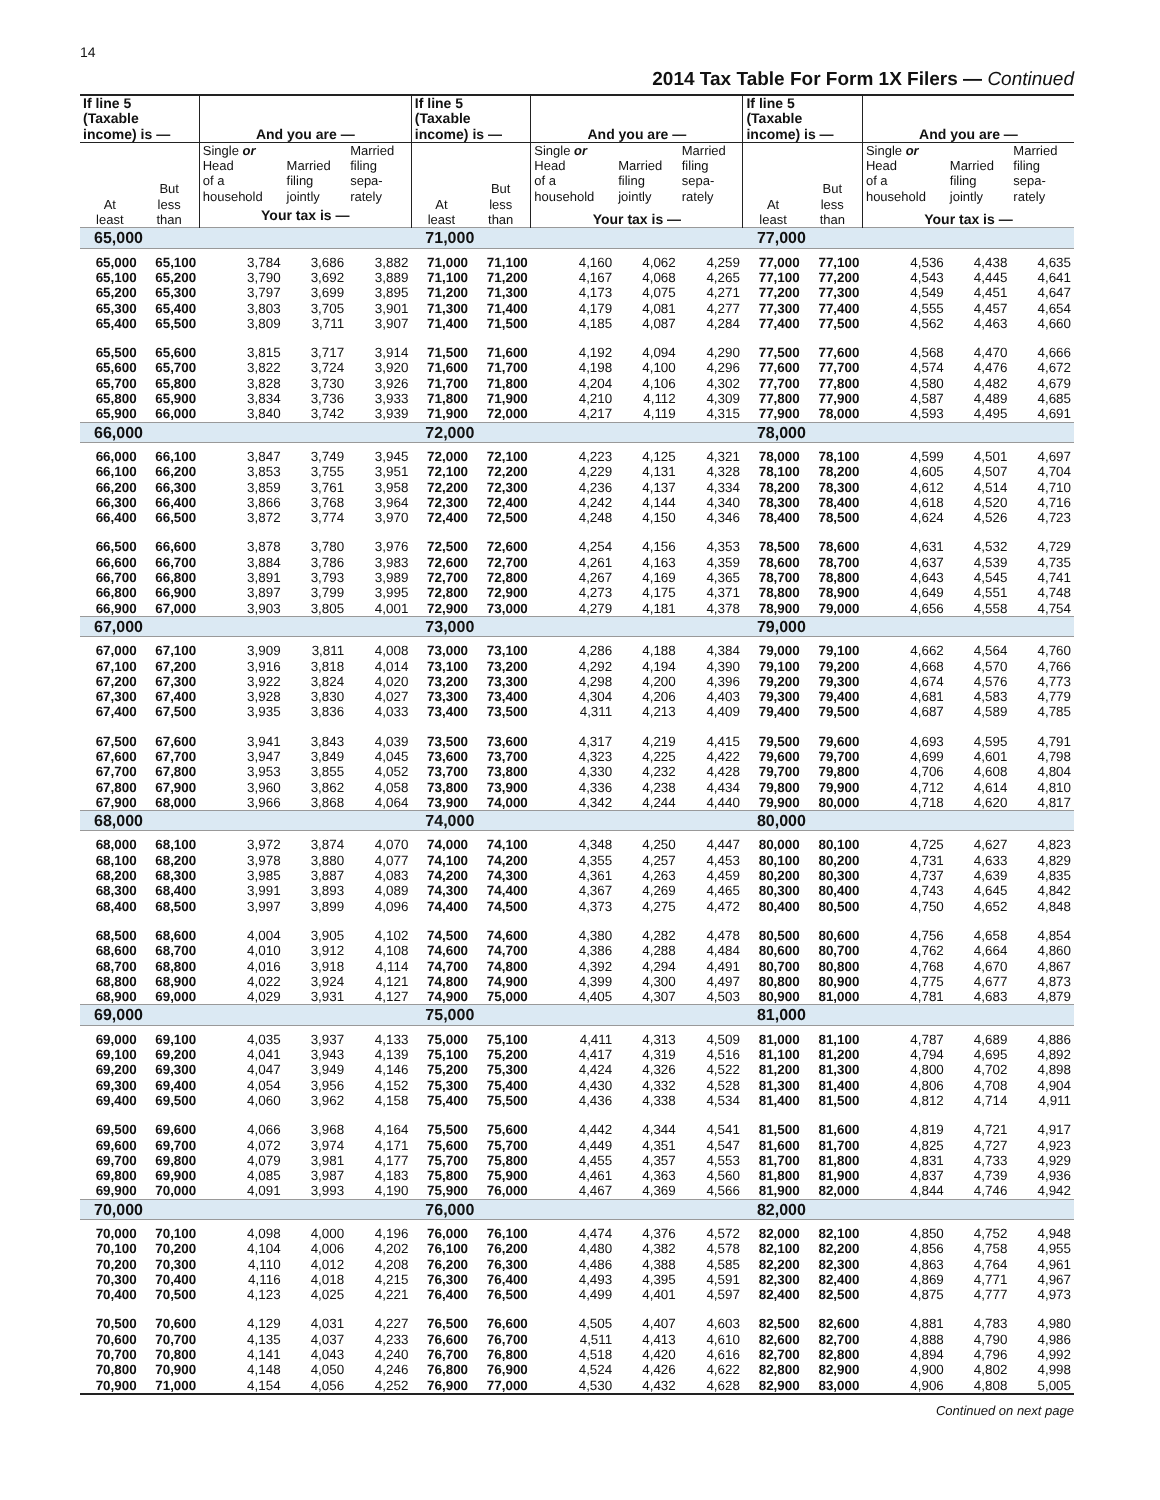14
2014 Tax Table For Form 1X Filers — Continued
| If line 5 (Taxable income) is — | | And you are — | | | If line 5 (Taxable income) is — | | And you are — | | | If line 5 (Taxable income) is — | | And you are — | | |
| --- | --- | --- | --- | --- | --- | --- | --- | --- | --- | --- | --- | --- | --- | --- |
| At least | But less than | Single or Head of a household | Married filing jointly | Married filing sepa- rately | At least | But less than | Single or Head of a household | Married filing jointly | Married filing sepa- rately | At least | But less than | Single or Head of a household | Married filing jointly | Married filing sepa- rately |
| | | Your tax is — | | | | | Your tax is — | | | | | Your tax is — | | |
| 65,000 | | | | | 71,000 | | | | | 77,000 | | | | |
| 65,000 | 65,100 | 3,784 | 3,686 | 3,882 | 71,000 | 71,100 | 4,160 | 4,062 | 4,259 | 77,000 | 77,100 | 4,536 | 4,438 | 4,635 |
| 65,100 | 65,200 | 3,790 | 3,692 | 3,889 | 71,100 | 71,200 | 4,167 | 4,068 | 4,265 | 77,100 | 77,200 | 4,543 | 4,445 | 4,641 |
| 65,200 | 65,300 | 3,797 | 3,699 | 3,895 | 71,200 | 71,300 | 4,173 | 4,075 | 4,271 | 77,200 | 77,300 | 4,549 | 4,451 | 4,647 |
| 65,300 | 65,400 | 3,803 | 3,705 | 3,901 | 71,300 | 71,400 | 4,179 | 4,081 | 4,277 | 77,300 | 77,400 | 4,555 | 4,457 | 4,654 |
| 65,400 | 65,500 | 3,809 | 3,711 | 3,907 | 71,400 | 71,500 | 4,185 | 4,087 | 4,284 | 77,400 | 77,500 | 4,562 | 4,463 | 4,660 |
| 65,500 | 65,600 | 3,815 | 3,717 | 3,914 | 71,500 | 71,600 | 4,192 | 4,094 | 4,290 | 77,500 | 77,600 | 4,568 | 4,470 | 4,666 |
| 65,600 | 65,700 | 3,822 | 3,724 | 3,920 | 71,600 | 71,700 | 4,198 | 4,100 | 4,296 | 77,600 | 77,700 | 4,574 | 4,476 | 4,672 |
| 65,700 | 65,800 | 3,828 | 3,730 | 3,926 | 71,700 | 71,800 | 4,204 | 4,106 | 4,302 | 77,700 | 77,800 | 4,580 | 4,482 | 4,679 |
| 65,800 | 65,900 | 3,834 | 3,736 | 3,933 | 71,800 | 71,900 | 4,210 | 4,112 | 4,309 | 77,800 | 77,900 | 4,587 | 4,489 | 4,685 |
| 65,900 | 66,000 | 3,840 | 3,742 | 3,939 | 71,900 | 72,000 | 4,217 | 4,119 | 4,315 | 77,900 | 78,000 | 4,593 | 4,495 | 4,691 |
| 66,000 | | | | | 72,000 | | | | | 78,000 | | | | |
| 66,000 | 66,100 | 3,847 | 3,749 | 3,945 | 72,000 | 72,100 | 4,223 | 4,125 | 4,321 | 78,000 | 78,100 | 4,599 | 4,501 | 4,697 |
| 66,100 | 66,200 | 3,853 | 3,755 | 3,951 | 72,100 | 72,200 | 4,229 | 4,131 | 4,328 | 78,100 | 78,200 | 4,605 | 4,507 | 4,704 |
| 66,200 | 66,300 | 3,859 | 3,761 | 3,958 | 72,200 | 72,300 | 4,236 | 4,137 | 4,334 | 78,200 | 78,300 | 4,612 | 4,514 | 4,710 |
| 66,300 | 66,400 | 3,866 | 3,768 | 3,964 | 72,300 | 72,400 | 4,242 | 4,144 | 4,340 | 78,300 | 78,400 | 4,618 | 4,520 | 4,716 |
| 66,400 | 66,500 | 3,872 | 3,774 | 3,970 | 72,400 | 72,500 | 4,248 | 4,150 | 4,346 | 78,400 | 78,500 | 4,624 | 4,526 | 4,723 |
| 66,500 | 66,600 | 3,878 | 3,780 | 3,976 | 72,500 | 72,600 | 4,254 | 4,156 | 4,353 | 78,500 | 78,600 | 4,631 | 4,532 | 4,729 |
| 66,600 | 66,700 | 3,884 | 3,786 | 3,983 | 72,600 | 72,700 | 4,261 | 4,163 | 4,359 | 78,600 | 78,700 | 4,637 | 4,539 | 4,735 |
| 66,700 | 66,800 | 3,891 | 3,793 | 3,989 | 72,700 | 72,800 | 4,267 | 4,169 | 4,365 | 78,700 | 78,800 | 4,643 | 4,545 | 4,741 |
| 66,800 | 66,900 | 3,897 | 3,799 | 3,995 | 72,800 | 72,900 | 4,273 | 4,175 | 4,371 | 78,800 | 78,900 | 4,649 | 4,551 | 4,748 |
| 66,900 | 67,000 | 3,903 | 3,805 | 4,001 | 72,900 | 73,000 | 4,279 | 4,181 | 4,378 | 78,900 | 79,000 | 4,656 | 4,558 | 4,754 |
| 67,000 | | | | | 73,000 | | | | | 79,000 | | | | |
| 67,000 | 67,100 | 3,909 | 3,811 | 4,008 | 73,000 | 73,100 | 4,286 | 4,188 | 4,384 | 79,000 | 79,100 | 4,662 | 4,564 | 4,760 |
| 67,100 | 67,200 | 3,916 | 3,818 | 4,014 | 73,100 | 73,200 | 4,292 | 4,194 | 4,390 | 79,100 | 79,200 | 4,668 | 4,570 | 4,766 |
| 67,200 | 67,300 | 3,922 | 3,824 | 4,020 | 73,200 | 73,300 | 4,298 | 4,200 | 4,396 | 79,200 | 79,300 | 4,674 | 4,576 | 4,773 |
| 67,300 | 67,400 | 3,928 | 3,830 | 4,027 | 73,300 | 73,400 | 4,304 | 4,206 | 4,403 | 79,300 | 79,400 | 4,681 | 4,583 | 4,779 |
| 67,400 | 67,500 | 3,935 | 3,836 | 4,033 | 73,400 | 73,500 | 4,311 | 4,213 | 4,409 | 79,400 | 79,500 | 4,687 | 4,589 | 4,785 |
| 67,500 | 67,600 | 3,941 | 3,843 | 4,039 | 73,500 | 73,600 | 4,317 | 4,219 | 4,415 | 79,500 | 79,600 | 4,693 | 4,595 | 4,791 |
| 67,600 | 67,700 | 3,947 | 3,849 | 4,045 | 73,600 | 73,700 | 4,323 | 4,225 | 4,422 | 79,600 | 79,700 | 4,699 | 4,601 | 4,798 |
| 67,700 | 67,800 | 3,953 | 3,855 | 4,052 | 73,700 | 73,800 | 4,330 | 4,232 | 4,428 | 79,700 | 79,800 | 4,706 | 4,608 | 4,804 |
| 67,800 | 67,900 | 3,960 | 3,862 | 4,058 | 73,800 | 73,900 | 4,336 | 4,238 | 4,434 | 79,800 | 79,900 | 4,712 | 4,614 | 4,810 |
| 67,900 | 68,000 | 3,966 | 3,868 | 4,064 | 73,900 | 74,000 | 4,342 | 4,244 | 4,440 | 79,900 | 80,000 | 4,718 | 4,620 | 4,817 |
| 68,000 | | | | | 74,000 | | | | | 80,000 | | | | |
| 68,000 | 68,100 | 3,972 | 3,874 | 4,070 | 74,000 | 74,100 | 4,348 | 4,250 | 4,447 | 80,000 | 80,100 | 4,725 | 4,627 | 4,823 |
| 68,100 | 68,200 | 3,978 | 3,880 | 4,077 | 74,100 | 74,200 | 4,355 | 4,257 | 4,453 | 80,100 | 80,200 | 4,731 | 4,633 | 4,829 |
| 68,200 | 68,300 | 3,985 | 3,887 | 4,083 | 74,200 | 74,300 | 4,361 | 4,263 | 4,459 | 80,200 | 80,300 | 4,737 | 4,639 | 4,835 |
| 68,300 | 68,400 | 3,991 | 3,893 | 4,089 | 74,300 | 74,400 | 4,367 | 4,269 | 4,465 | 80,300 | 80,400 | 4,743 | 4,645 | 4,842 |
| 68,400 | 68,500 | 3,997 | 3,899 | 4,096 | 74,400 | 74,500 | 4,373 | 4,275 | 4,472 | 80,400 | 80,500 | 4,750 | 4,652 | 4,848 |
| 68,500 | 68,600 | 4,004 | 3,905 | 4,102 | 74,500 | 74,600 | 4,380 | 4,282 | 4,478 | 80,500 | 80,600 | 4,756 | 4,658 | 4,854 |
| 68,600 | 68,700 | 4,010 | 3,912 | 4,108 | 74,600 | 74,700 | 4,386 | 4,288 | 4,484 | 80,600 | 80,700 | 4,762 | 4,664 | 4,860 |
| 68,700 | 68,800 | 4,016 | 3,918 | 4,114 | 74,700 | 74,800 | 4,392 | 4,294 | 4,491 | 80,700 | 80,800 | 4,768 | 4,670 | 4,867 |
| 68,800 | 68,900 | 4,022 | 3,924 | 4,121 | 74,800 | 74,900 | 4,399 | 4,300 | 4,497 | 80,800 | 80,900 | 4,775 | 4,677 | 4,873 |
| 68,900 | 69,000 | 4,029 | 3,931 | 4,127 | 74,900 | 75,000 | 4,405 | 4,307 | 4,503 | 80,900 | 81,000 | 4,781 | 4,683 | 4,879 |
| 69,000 | | | | | 75,000 | | | | | 81,000 | | | | |
| 69,000 | 69,100 | 4,035 | 3,937 | 4,133 | 75,000 | 75,100 | 4,411 | 4,313 | 4,509 | 81,000 | 81,100 | 4,787 | 4,689 | 4,886 |
| 69,100 | 69,200 | 4,041 | 3,943 | 4,139 | 75,100 | 75,200 | 4,417 | 4,319 | 4,516 | 81,100 | 81,200 | 4,794 | 4,695 | 4,892 |
| 69,200 | 69,300 | 4,047 | 3,949 | 4,146 | 75,200 | 75,300 | 4,424 | 4,326 | 4,522 | 81,200 | 81,300 | 4,800 | 4,702 | 4,898 |
| 69,300 | 69,400 | 4,054 | 3,956 | 4,152 | 75,300 | 75,400 | 4,430 | 4,332 | 4,528 | 81,300 | 81,400 | 4,806 | 4,708 | 4,904 |
| 69,400 | 69,500 | 4,060 | 3,962 | 4,158 | 75,400 | 75,500 | 4,436 | 4,338 | 4,534 | 81,400 | 81,500 | 4,812 | 4,714 | 4,911 |
| 69,500 | 69,600 | 4,066 | 3,968 | 4,164 | 75,500 | 75,600 | 4,442 | 4,344 | 4,541 | 81,500 | 81,600 | 4,819 | 4,721 | 4,917 |
| 69,600 | 69,700 | 4,072 | 3,974 | 4,171 | 75,600 | 75,700 | 4,449 | 4,351 | 4,547 | 81,600 | 81,700 | 4,825 | 4,727 | 4,923 |
| 69,700 | 69,800 | 4,079 | 3,981 | 4,177 | 75,700 | 75,800 | 4,455 | 4,357 | 4,553 | 81,700 | 81,800 | 4,831 | 4,733 | 4,929 |
| 69,800 | 69,900 | 4,085 | 3,987 | 4,183 | 75,800 | 75,900 | 4,461 | 4,363 | 4,560 | 81,800 | 81,900 | 4,837 | 4,739 | 4,936 |
| 69,900 | 70,000 | 4,091 | 3,993 | 4,190 | 75,900 | 76,000 | 4,467 | 4,369 | 4,566 | 81,900 | 82,000 | 4,844 | 4,746 | 4,942 |
| 70,000 | | | | | 76,000 | | | | | 82,000 | | | | |
| 70,000 | 70,100 | 4,098 | 4,000 | 4,196 | 76,000 | 76,100 | 4,474 | 4,376 | 4,572 | 82,000 | 82,100 | 4,850 | 4,752 | 4,948 |
| 70,100 | 70,200 | 4,104 | 4,006 | 4,202 | 76,100 | 76,200 | 4,480 | 4,382 | 4,578 | 82,100 | 82,200 | 4,856 | 4,758 | 4,955 |
| 70,200 | 70,300 | 4,110 | 4,012 | 4,208 | 76,200 | 76,300 | 4,486 | 4,388 | 4,585 | 82,200 | 82,300 | 4,863 | 4,764 | 4,961 |
| 70,300 | 70,400 | 4,116 | 4,018 | 4,215 | 76,300 | 76,400 | 4,493 | 4,395 | 4,591 | 82,300 | 82,400 | 4,869 | 4,771 | 4,967 |
| 70,400 | 70,500 | 4,123 | 4,025 | 4,221 | 76,400 | 76,500 | 4,499 | 4,401 | 4,597 | 82,400 | 82,500 | 4,875 | 4,777 | 4,973 |
| 70,500 | 70,600 | 4,129 | 4,031 | 4,227 | 76,500 | 76,600 | 4,505 | 4,407 | 4,603 | 82,500 | 82,600 | 4,881 | 4,783 | 4,980 |
| 70,600 | 70,700 | 4,135 | 4,037 | 4,233 | 76,600 | 76,700 | 4,511 | 4,413 | 4,610 | 82,600 | 82,700 | 4,888 | 4,790 | 4,986 |
| 70,700 | 70,800 | 4,141 | 4,043 | 4,240 | 76,700 | 76,800 | 4,518 | 4,420 | 4,616 | 82,700 | 82,800 | 4,894 | 4,796 | 4,992 |
| 70,800 | 70,900 | 4,148 | 4,050 | 4,246 | 76,800 | 76,900 | 4,524 | 4,426 | 4,622 | 82,800 | 82,900 | 4,900 | 4,802 | 4,998 |
| 70,900 | 71,000 | 4,154 | 4,056 | 4,252 | 76,900 | 77,000 | 4,530 | 4,432 | 4,628 | 82,900 | 83,000 | 4,906 | 4,808 | 5,005 |
Continued on next page